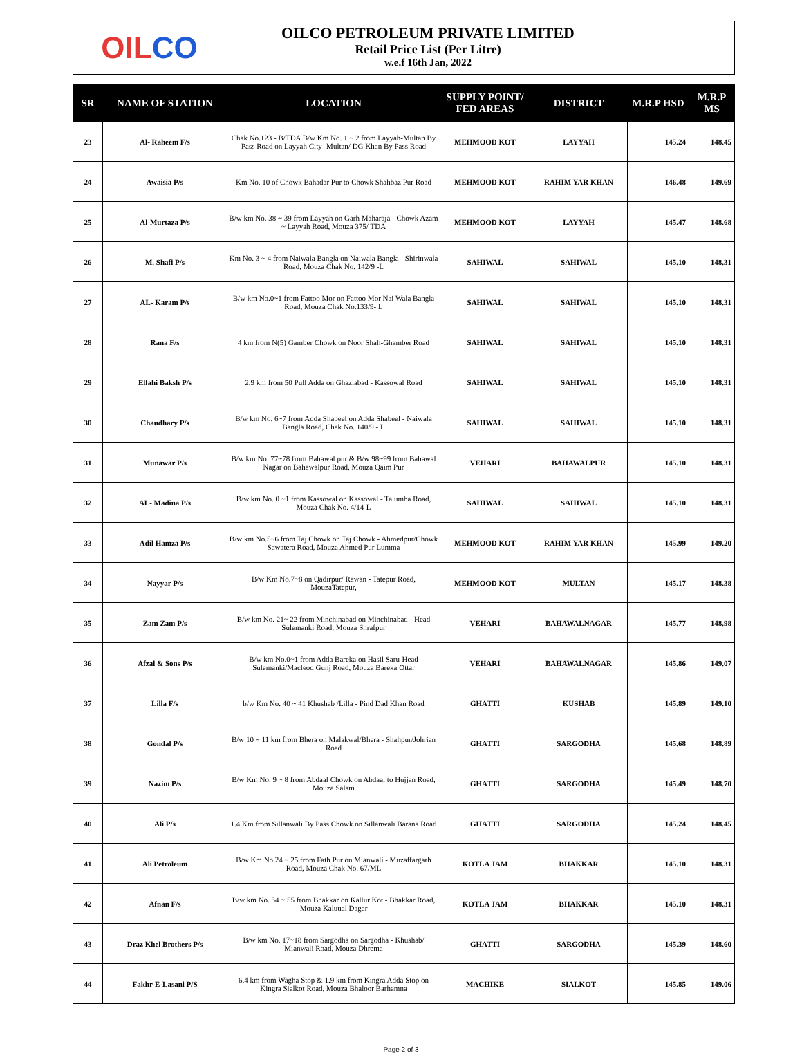OIL CO
OILCO PETROLEUM PRIVATE LIMITED
Retail Price List (Per Litre)
w.e.f 16th Jan, 2022
| SR | NAME OF STATION | LOCATION | SUPPLY POINT/ FED AREAS | DISTRICT | M.R.P HSD | M.R.P MS |
| --- | --- | --- | --- | --- | --- | --- |
| 23 | Al- Raheem F/s | Chak No.123 - B/TDA B/w Km No. 1 ~ 2 from Layyah-Multan By Pass Road on Layyah City- Multan/ DG Khan By Pass Road | MEHMOOD KOT | LAYYAH | 145.24 | 148.45 |
| 24 | Awaisia P/s | Km No. 10 of Chowk Bahadar Pur to Chowk Shahbaz Pur Road | MEHMOOD KOT | RAHIM YAR KHAN | 146.48 | 149.69 |
| 25 | Al-Murtaza P/s | B/w km No. 38 ~ 39 from Layyah on Garh Maharaja - Chowk Azam ~ Layyah Road, Mouza 375/ TDA | MEHMOOD KOT | LAYYAH | 145.47 | 148.68 |
| 26 | M. Shafi P/s | Km No. 3 ~ 4 from Naiwala Bangla on Naiwala Bangla - Shirinwala Road, Mouza Chak No. 142/9 -L | SAHIWAL | SAHIWAL | 145.10 | 148.31 |
| 27 | AL- Karam P/s | B/w km No.0~1 from Fattoo Mor on Fattoo Mor Nai Wala Bangla Road, Mouza Chak No.133/9- L | SAHIWAL | SAHIWAL | 145.10 | 148.31 |
| 28 | Rana F/s | 4 km from N(5) Gamber Chowk on Noor Shah-Ghamber Road | SAHIWAL | SAHIWAL | 145.10 | 148.31 |
| 29 | Ellahi Baksh P/s | 2.9 km from 50 Pull Adda on Ghaziabad - Kassowal Road | SAHIWAL | SAHIWAL | 145.10 | 148.31 |
| 30 | Chaudhary P/s | B/w km No. 6~7 from Adda Shabeel on Adda Shabeel - Naiwala Bangla Road, Chak No. 140/9 - L | SAHIWAL | SAHIWAL | 145.10 | 148.31 |
| 31 | Munawar P/s | B/w km No. 77~78 from Bahawal pur & B/w 98~99 from Bahawal Nagar on Bahawalpur Road, Mouza Qaim Pur | VEHARI | BAHAWALPUR | 145.10 | 148.31 |
| 32 | AL- Madina P/s | B/w km No. 0 ~1 from Kassowal on Kassowal - Talumba Road, Mouza Chak No. 4/14-L | SAHIWAL | SAHIWAL | 145.10 | 148.31 |
| 33 | Adil Hamza P/s | B/w km No.5~6 from Taj Chowk on Taj Chowk - Ahmedpur/Chowk Sawatera Road, Mouza Ahmed Pur Lumma | MEHMOOD KOT | RAHIM YAR KHAN | 145.99 | 149.20 |
| 34 | Nayyar P/s | B/w Km No.7~8 on Qadirpur/ Rawan - Tatepur Road, MouzaTatepur, | MEHMOOD KOT | MULTAN | 145.17 | 148.38 |
| 35 | Zam Zam P/s | B/w km No. 21~ 22 from Minchinabad on Minchinabad - Head Sulemanki Road, Mouza Shrafpur | VEHARI | BAHAWALNAGAR | 145.77 | 148.98 |
| 36 | Afzal & Sons P/s | B/w km No.0~1 from Adda Bareka on Hasil Saru-Head Sulemanki/Macleod Gunj Road, Mouza Bareka Ottar | VEHARI | BAHAWALNAGAR | 145.86 | 149.07 |
| 37 | Lilla F/s | b/w Km No. 40 ~ 41 Khushab /Lilla - Pind Dad Khan Road | GHATTI | KUSHAB | 145.89 | 149.10 |
| 38 | Gondal P/s | B/w 10 ~ 11 km from Bhera on Malakwal/Bhera - Shahpur/Johrian Road | GHATTI | SARGODHA | 145.68 | 148.89 |
| 39 | Nazim P/s | B/w Km No. 9 ~ 8 from Abdaal Chowk on Abdaal to Hujjan Road, Mouza Salam | GHATTI | SARGODHA | 145.49 | 148.70 |
| 40 | Ali P/s | 1.4 Km from Sillanwali By Pass Chowk on Sillanwali Barana Road | GHATTI | SARGODHA | 145.24 | 148.45 |
| 41 | Ali Petroleum | B/w Km No.24 ~ 25 from Fath Pur on Mianwali - Muzaffargarh Road, Mouza Chak No. 67/ML | KOTLA JAM | BHAKKAR | 145.10 | 148.31 |
| 42 | Afnan F/s | B/w km No. 54 ~ 55 from Bhakkar on Kallur Kot - Bhakkar Road, Mouza Kaluual Dagar | KOTLA JAM | BHAKKAR | 145.10 | 148.31 |
| 43 | Draz Khel Brothers P/s | B/w km No. 17~18 from Sargodha on Sargodha - Khushab/ Mianwali Road, Mouza Dhrema | GHATTI | SARGODHA | 145.39 | 148.60 |
| 44 | Fakhr-E-Lasani P/S | 6.4 km from Wagha Stop & 1.9 km from Kingra Adda Stop on Kingra Sialkot Road, Mouza Bhaloor Barhamna | MACHIKE | SIALKOT | 145.85 | 149.06 |
Page 2 of 3